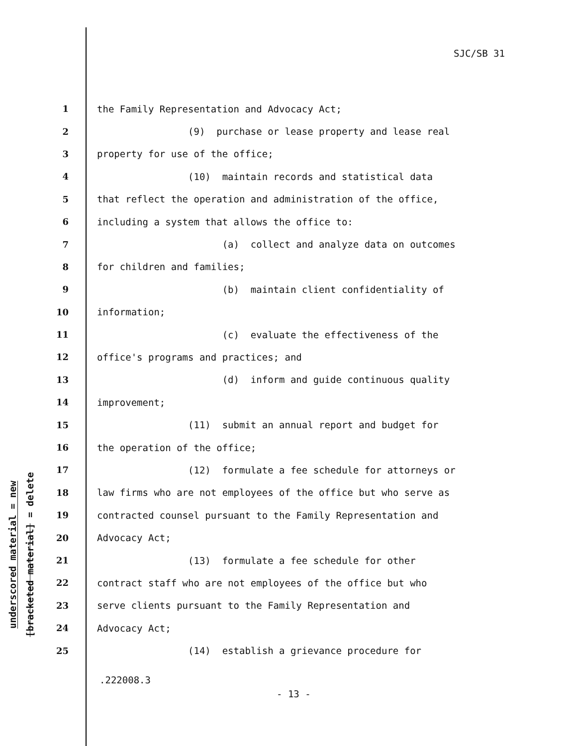SJC/SB 31
underscored material = new
[bracketed material] = delete
1 the Family Representation and Advocacy Act;
2 (9) purchase or lease property and lease real
3 property for use of the office;
4 (10) maintain records and statistical data
5 that reflect the operation and administration of the office,
6 including a system that allows the office to:
7 (a) collect and analyze data on outcomes
8 for children and families;
9 (b) maintain client confidentiality of
10 information;
11 (c) evaluate the effectiveness of the
12 office's programs and practices; and
13 (d) inform and guide continuous quality
14 improvement;
15 (11) submit an annual report and budget for
16 the operation of the office;
17 (12) formulate a fee schedule for attorneys or
18 law firms who are not employees of the office but who serve as
19 contracted counsel pursuant to the Family Representation and
20 Advocacy Act;
21 (13) formulate a fee schedule for other
22 contract staff who are not employees of the office but who
23 serve clients pursuant to the Family Representation and
24 Advocacy Act;
25 (14) establish a grievance procedure for
.222008.3
- 13 -